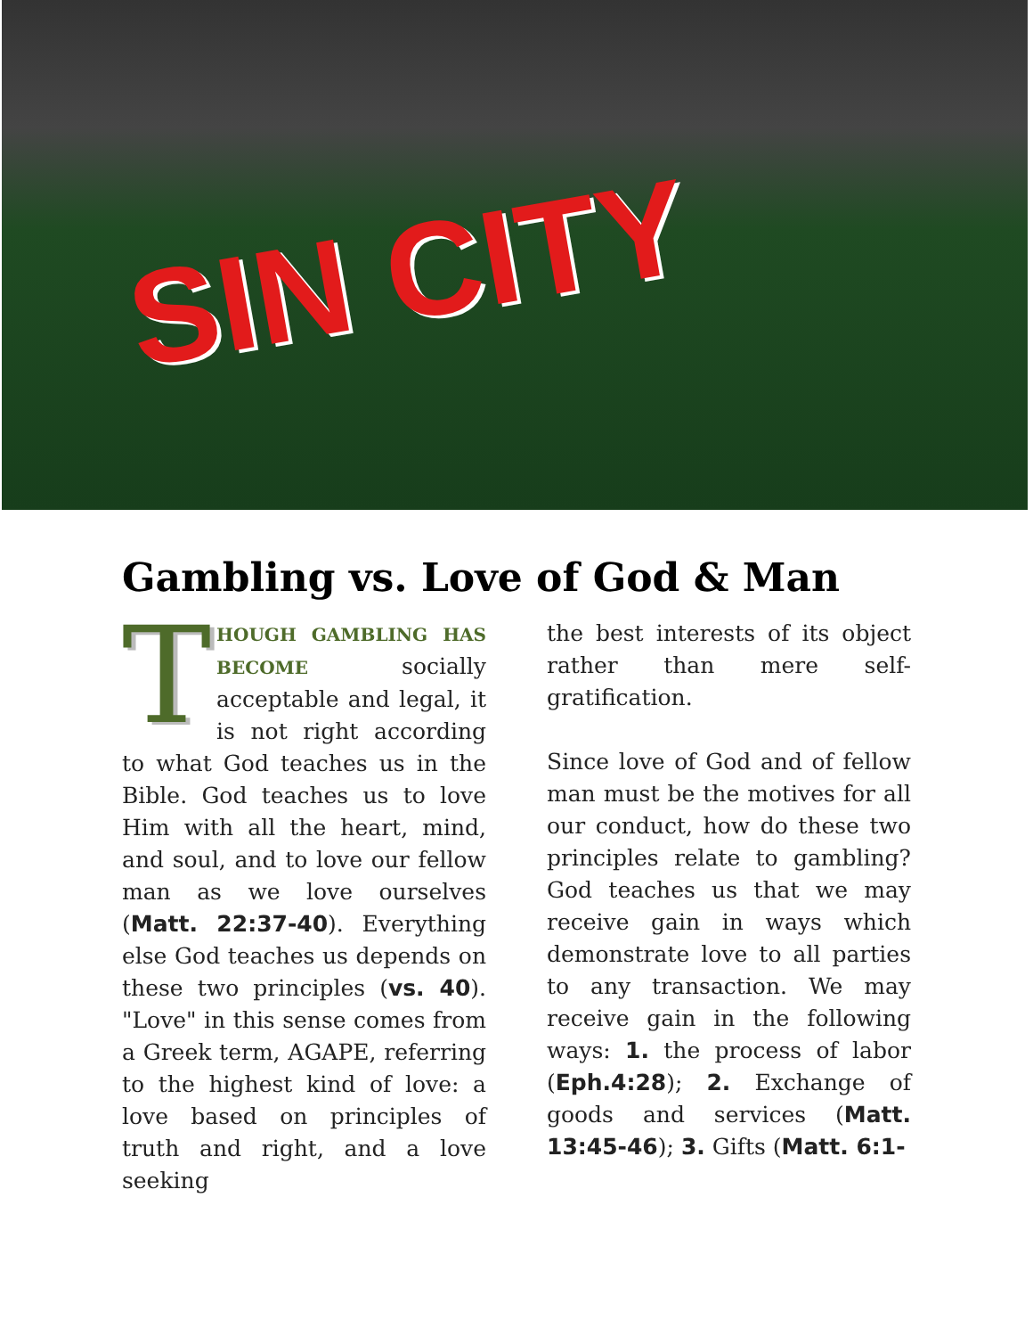SIN CITY
Gambling vs. Love of God & Man
THOUGH GAMBLING HAS BECOME socially acceptable and legal, it is not right according to what God teaches us in the Bible. God teaches us to love Him with all the heart, mind, and soul, and to love our fellow man as we love ourselves (Matt. 22:37-40). Everything else God teaches us depends on these two principles (vs. 40). "Love" in this sense comes from a Greek term, AGAPE, referring to the highest kind of love: a love based on principles of truth and right, and a love seeking
the best interests of its object rather than mere self-gratification.
Since love of God and of fellow man must be the motives for all our conduct, how do these two principles relate to gambling? God teaches us that we may receive gain in ways which demonstrate love to all parties to any transaction. We may receive gain in the following ways: 1. the process of labor (Eph.4:28); 2. Exchange of goods and services (Matt. 13:45-46); 3. Gifts (Matt. 6:1-